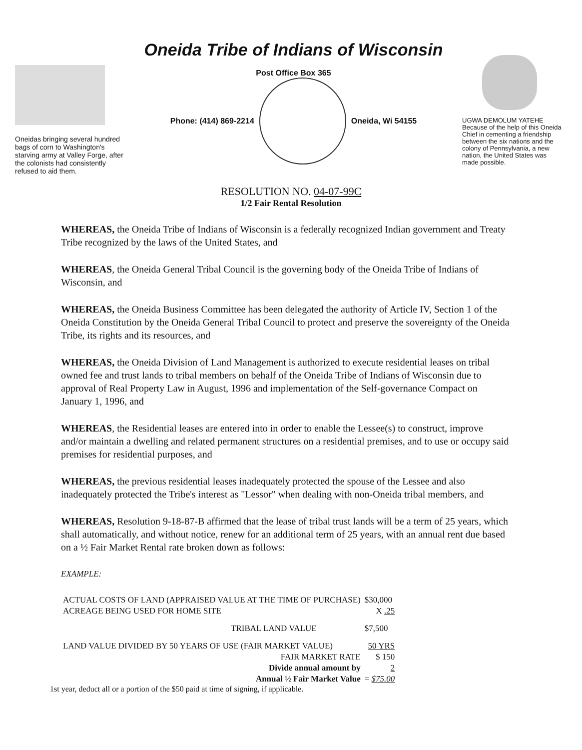Oneidas bringing several hundred bags of corn to Washington's starving army at Valley Forge, after the colonists had consistently refused to aid them.
Oneida Tribe of Indians of Wisconsin
Post Office Box 365
Phone: (414) 869-2214 Oneida, Wi 54155
UGWA DEMOLUM YATEHE Because of the help of this Oneida Chief in cementing a friendship between the six nations and the colony of Pennsylvania, a new nation, the United States was made possible.
RESOLUTION NO. 04-07-99C
1/2 Fair Rental Resolution
WHEREAS, the Oneida Tribe of Indians of Wisconsin is a federally recognized Indian government and Treaty Tribe recognized by the laws of the United States, and
WHEREAS, the Oneida General Tribal Council is the governing body of the Oneida Tribe of Indians of Wisconsin, and
WHEREAS, the Oneida Business Committee has been delegated the authority of Article IV, Section 1 of the Oneida Constitution by the Oneida General Tribal Council to protect and preserve the sovereignty of the Oneida Tribe, its rights and its resources, and
WHEREAS, the Oneida Division of Land Management is authorized to execute residential leases on tribal owned fee and trust lands to tribal members on behalf of the Oneida Tribe of Indians of Wisconsin due to approval of Real Property Law in August, 1996 and implementation of the Self-governance Compact on January 1, 1996, and
WHEREAS, the Residential leases are entered into in order to enable the Lessee(s) to construct, improve and/or maintain a dwelling and related permanent structures on a residential premises, and to use or occupy said premises for residential purposes, and
WHEREAS, the previous residential leases inadequately protected the spouse of the Lessee and also inadequately protected the Tribe's interest as "Lessor" when dealing with non-Oneida tribal members, and
WHEREAS, Resolution 9-18-87-B affirmed that the lease of tribal trust lands will be a term of 25 years, which shall automatically, and without notice, renew for an additional term of 25 years, with an annual rent due based on a ½ Fair Market Rental rate broken down as follows:
EXAMPLE:
| ACTUAL COSTS OF LAND (APPRAISED VALUE AT THE TIME OF PURCHASE) | $30,000 |
| ACREAGE BEING USED FOR HOME SITE | X .25 |
| TRIBAL LAND VALUE | $7,500 |
| LAND VALUE DIVIDED BY 50 YEARS OF USE (FAIR MARKET VALUE) | 50 YRS |
| FAIR MARKET RATE | $ 150 |
| Divide annual amount by | 2 |
| Annual ½ Fair Market Value | = $75.00 |
1st year, deduct all or a portion of the $50 paid at time of signing, if applicable.